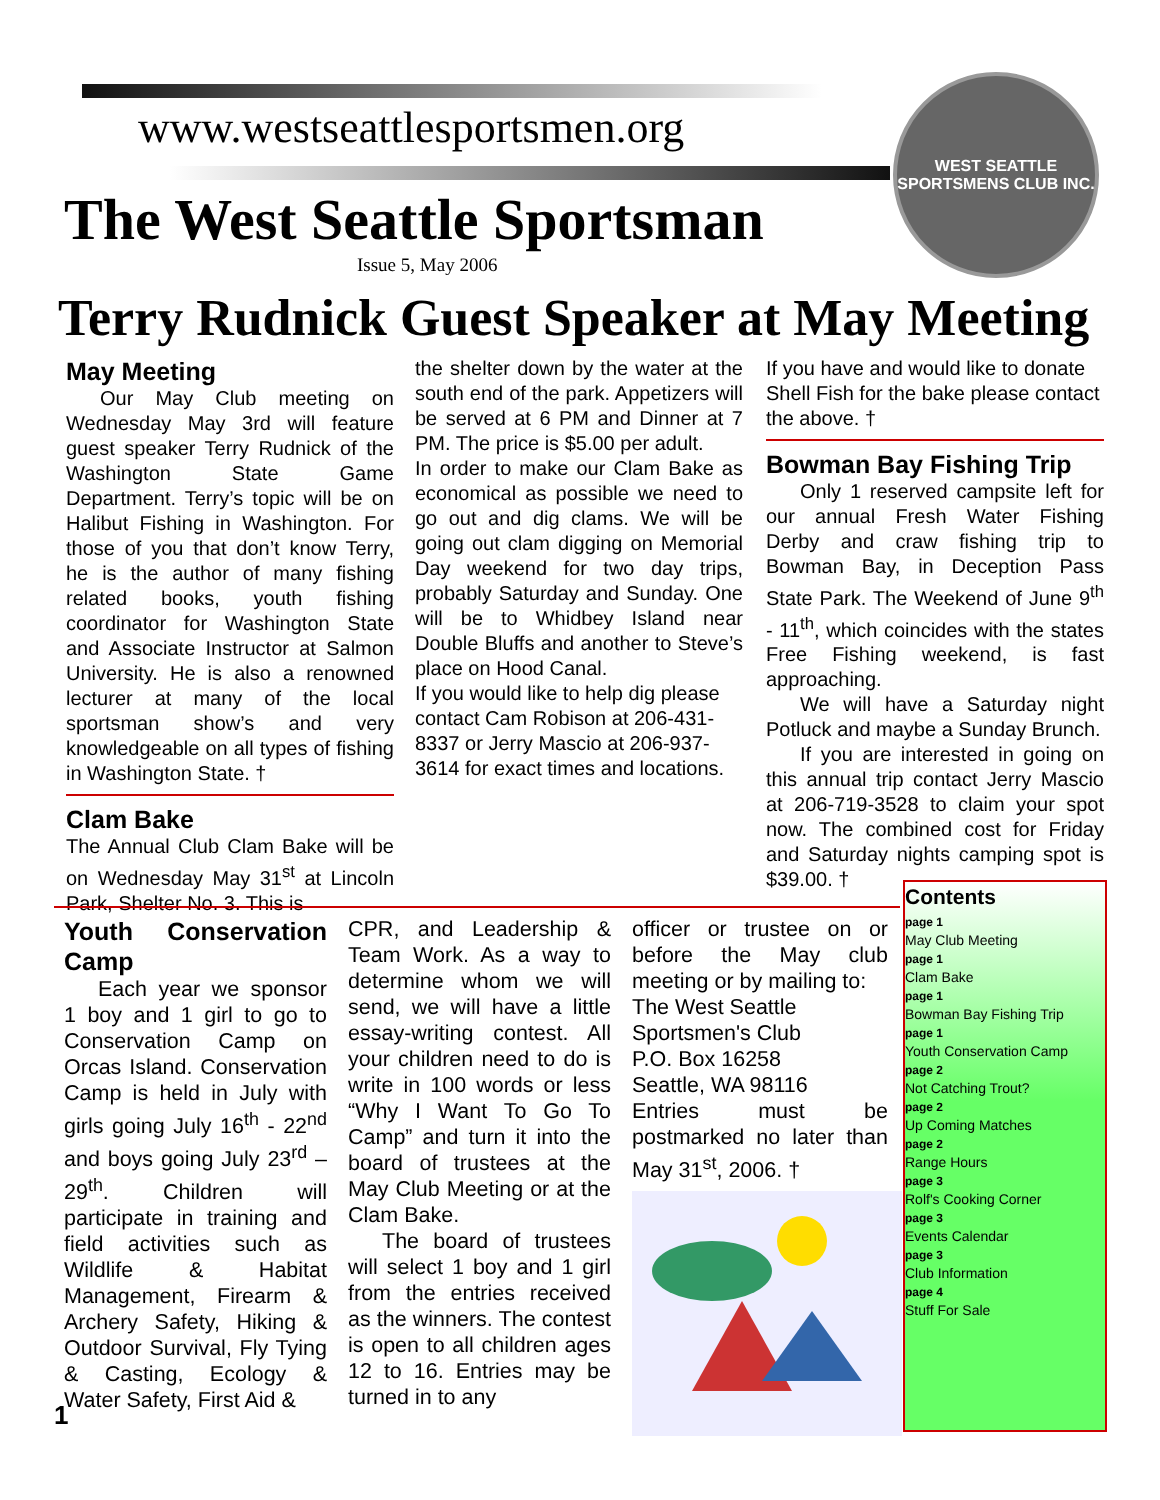www.westseattlesportsmen.org
The West Seattle Sportsman
Issue 5, May 2006
WEST SEATTLE SPORTSMENS CLUB INC.
Terry Rudnick Guest Speaker at May Meeting
May Meeting
Our May Club meeting on Wednesday May 3rd will feature guest speaker Terry Rudnick of the Washington State Game Department. Terry’s topic will be on Halibut Fishing in Washington. For those of you that don’t know Terry, he is the author of many fishing related books, youth fishing coordinator for Washington State and Associate Instructor at Salmon University. He is also a renowned lecturer at many of the local sportsman show’s and very knowledgeable on all types of fishing in Washington State. †
Clam Bake
The Annual Club Clam Bake will be on Wednesday May 31<sup>st</sup> at Lincoln Park, Shelter No. 3. This is
the shelter down by the water at the south end of the park. Appetizers will be served at 6 PM and Dinner at 7 PM. The price is $5.00 per adult.
In order to make our Clam Bake as economical as possible we need to go out and dig clams. We will be going out clam digging on Memorial Day weekend for two day trips, probably Saturday and Sunday. One will be to Whidbey Island near Double Bluffs and another to Steve’s place on Hood Canal.
If you would like to help dig please contact Cam Robison at 206-431-8337 or Jerry Mascio at 206-937-3614 for exact times and locations.
If you have and would like to donate Shell Fish for the bake please contact the above. †
Bowman Bay Fishing Trip
Only 1 reserved campsite left for our annual Fresh Water Fishing Derby and craw fishing trip to Bowman Bay, in Deception Pass State Park. The Weekend of June 9<sup>th</sup> - 11<sup>th</sup>, which coincides with the states Free Fishing weekend, is fast approaching.
We will have a Saturday night Potluck and maybe a Sunday Brunch.
If you are interested in going on this annual trip contact Jerry Mascio at 206-719-3528 to claim your spot now. The combined cost for Friday and Saturday nights camping spot is $39.00. †
Youth Conservation Camp
Each year we sponsor 1 boy and 1 girl to go to Conservation Camp on Orcas Island. Conservation Camp is held in July with girls going July 16<sup>th</sup> - 22<sup>nd</sup> and boys going July 23<sup>rd</sup> – 29<sup>th</sup>. Children will participate in training and field activities such as Wildlife & Habitat Management, Firearm & Archery Safety, Hiking & Outdoor Survival, Fly Tying & Casting, Ecology & Water Safety, First Aid &
CPR, and Leadership & Team Work. As a way to determine whom we will send, we will have a little essay-writing contest. All your children need to do is write in 100 words or less “Why I Want To Go To Camp” and turn it into the board of trustees at the May Club Meeting or at the Clam Bake.
The board of trustees will select 1 boy and 1 girl from the entries received as the winners. The contest is open to all children ages 12 to 16. Entries may be turned in to any
officer or trustee on or before the May club meeting or by mailing to:
The West Seattle Sportsmen's Club
P.O. Box 16258
Seattle, WA 98116
Entries must be postmarked no later than May 31<sup>st</sup>, 2006. †
Contents
page 1
May Club Meeting
page 1
Clam Bake
page 1
Bowman Bay Fishing Trip
page 1
Youth Conservation Camp
page 2
Not Catching Trout?
page 2
Up Coming Matches
page 2
Range Hours
page 3
Rolf's Cooking Corner
page 3
Events Calendar
page 3
Club Information
page 4
Stuff For Sale
1